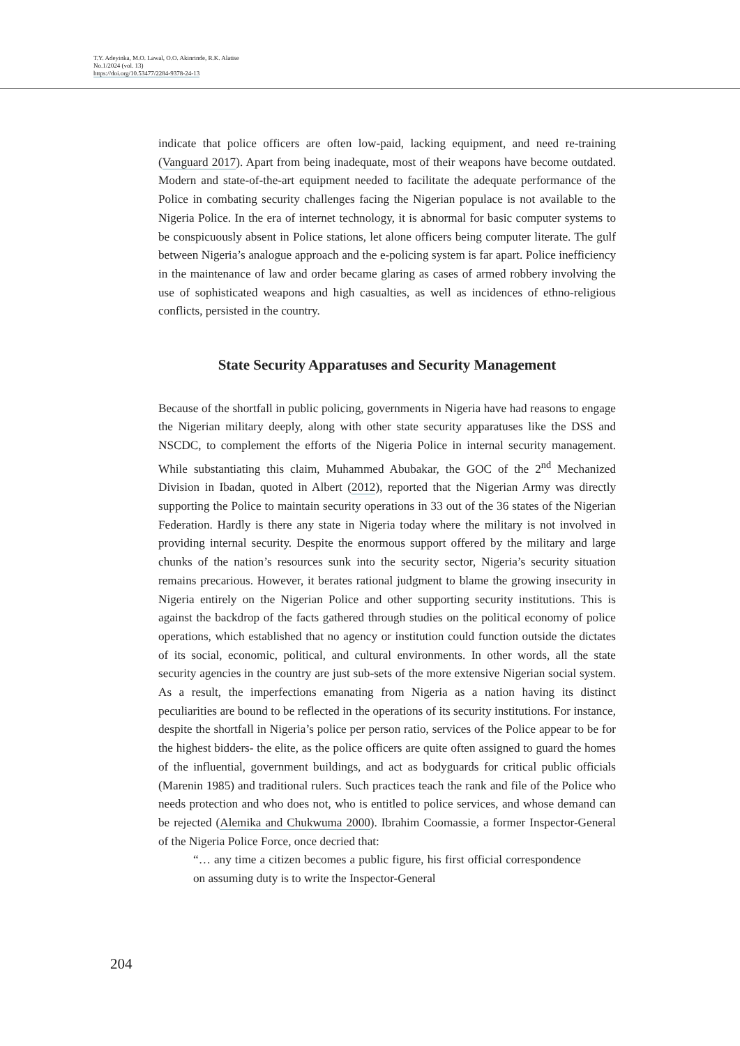T.Y. Adeyinka, M.O. Lawal, O.O. Akinrinde, R.K. Alatise
No.1/2024 (vol. 13)
https://doi.org/10.53477/2284-9378-24-13
indicate that police officers are often low-paid, lacking equipment, and need re-training (Vanguard 2017). Apart from being inadequate, most of their weapons have become outdated. Modern and state-of-the-art equipment needed to facilitate the adequate performance of the Police in combating security challenges facing the Nigerian populace is not available to the Nigeria Police. In the era of internet technology, it is abnormal for basic computer systems to be conspicuously absent in Police stations, let alone officers being computer literate. The gulf between Nigeria’s analogue approach and the e-policing system is far apart. Police inefficiency in the maintenance of law and order became glaring as cases of armed robbery involving the use of sophisticated weapons and high casualties, as well as incidences of ethno-religious conflicts, persisted in the country.
State Security Apparatuses and Security Management
Because of the shortfall in public policing, governments in Nigeria have had reasons to engage the Nigerian military deeply, along with other state security apparatuses like the DSS and NSCDC, to complement the efforts of the Nigeria Police in internal security management. While substantiating this claim, Muhammed Abubakar, the GOC of the 2<sup>nd</sup> Mechanized Division in Ibadan, quoted in Albert (2012), reported that the Nigerian Army was directly supporting the Police to maintain security operations in 33 out of the 36 states of the Nigerian Federation. Hardly is there any state in Nigeria today where the military is not involved in providing internal security. Despite the enormous support offered by the military and large chunks of the nation’s resources sunk into the security sector, Nigeria’s security situation remains precarious. However, it berates rational judgment to blame the growing insecurity in Nigeria entirely on the Nigerian Police and other supporting security institutions. This is against the backdrop of the facts gathered through studies on the political economy of police operations, which established that no agency or institution could function outside the dictates of its social, economic, political, and cultural environments. In other words, all the state security agencies in the country are just sub-sets of the more extensive Nigerian social system. As a result, the imperfections emanating from Nigeria as a nation having its distinct peculiarities are bound to be reflected in the operations of its security institutions. For instance, despite the shortfall in Nigeria’s police per person ratio, services of the Police appear to be for the highest bidders- the elite, as the police officers are quite often assigned to guard the homes of the influential, government buildings, and act as bodyguards for critical public officials (Marenin 1985) and traditional rulers. Such practices teach the rank and file of the Police who needs protection and who does not, who is entitled to police services, and whose demand can be rejected (Alemika and Chukwuma 2000). Ibrahim Coomassie, a former Inspector-General of the Nigeria Police Force, once decried that:
“… any time a citizen becomes a public figure, his first official correspondence on assuming duty is to write the Inspector-General
204